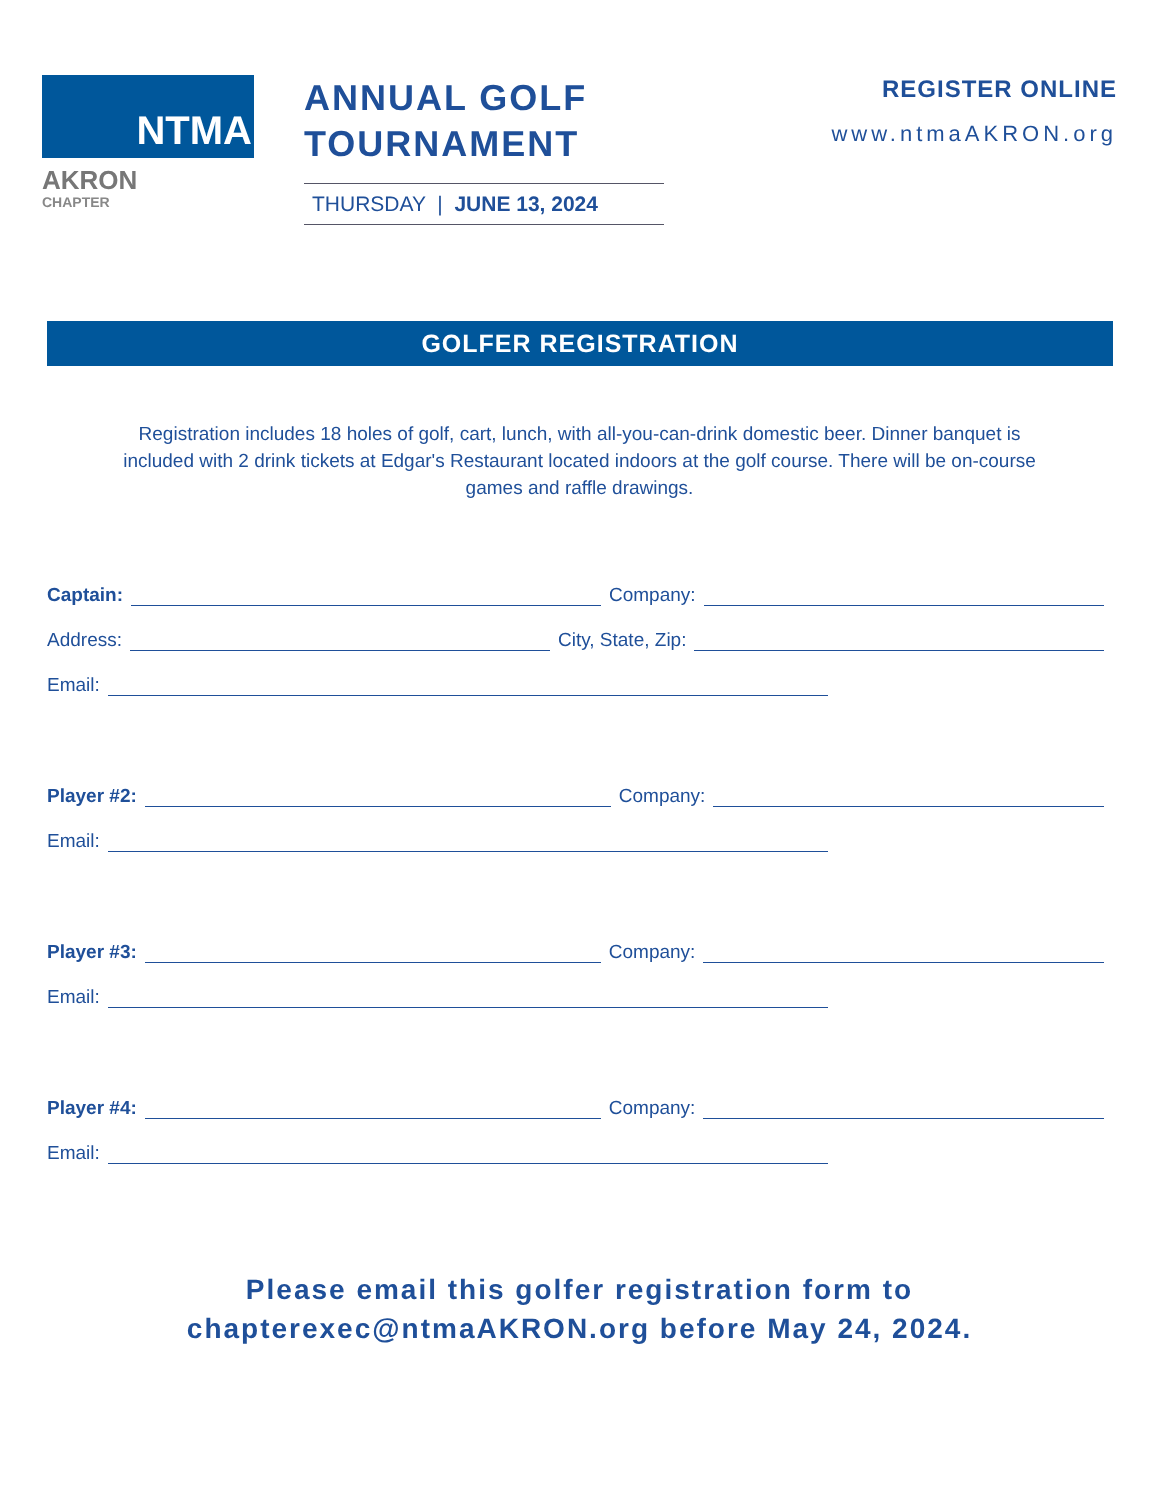NTMA
AKRON
CHAPTER
ANNUAL GOLF TOURNAMENT
THURSDAY | JUNE 13, 2024
REGISTER ONLINE
www.ntmaAKRON.org
GOLFER REGISTRATION
Registration includes 18 holes of golf, cart, lunch, with all-you-can-drink domestic beer. Dinner banquet is included with 2 drink tickets at Edgar's Restaurant located indoors at the golf course. There will be on-course games and raffle drawings.
Captain: Company:
Address: City, State, Zip:
Email:
Player #2: Company:
Email:
Player #3: Company:
Email:
Player #4: Company:
Email:
Please email this golfer registration form to
chapterexec@ntmaAKRON.org before May 24, 2024.